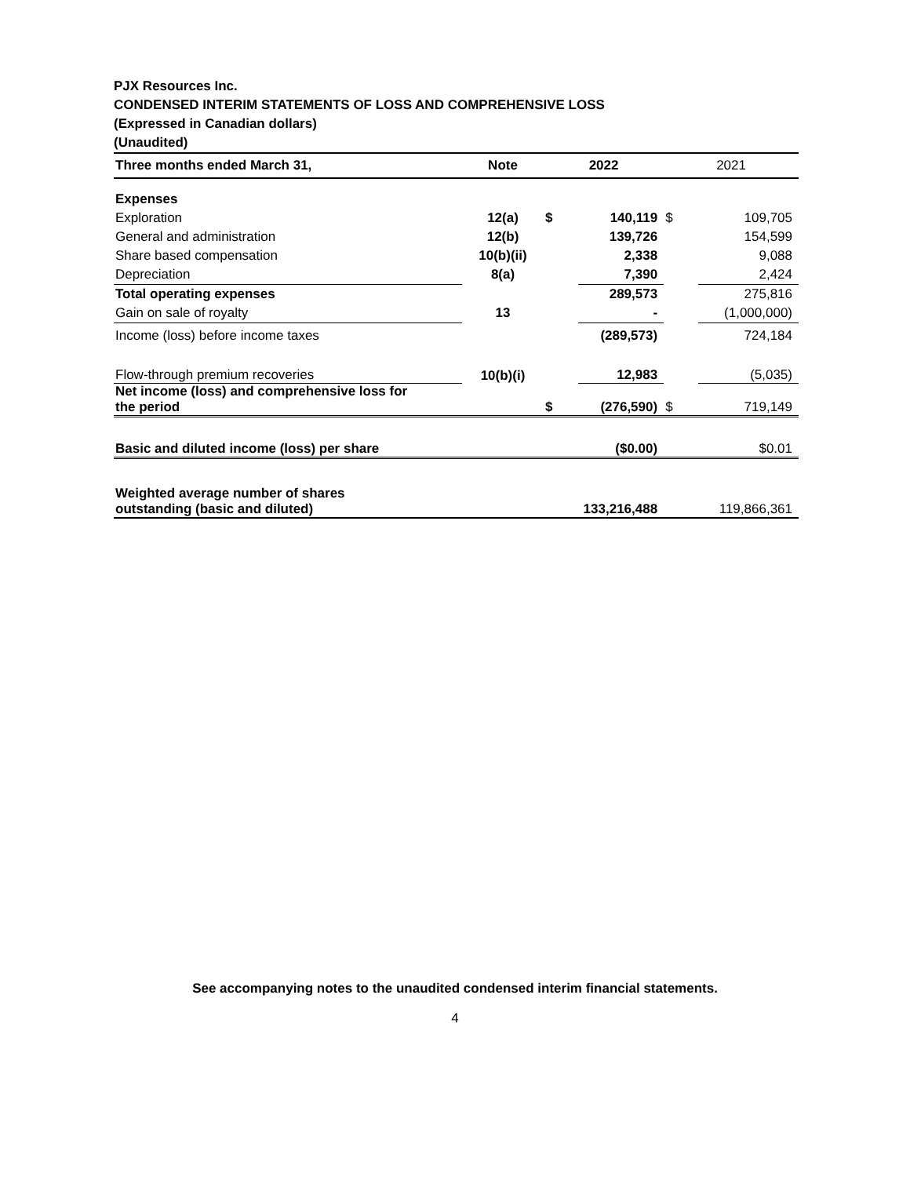PJX Resources Inc.
CONDENSED INTERIM STATEMENTS OF LOSS AND COMPREHENSIVE LOSS
(Expressed in Canadian dollars)
(Unaudited)
| Three months ended March 31, | Note | 2022 | | 2021 | |
| --- | --- | --- | --- | --- | --- |
| Expenses | | | | | |
| Exploration | 12(a) | $ | 140,119 | $ | 109,705 |
| General and administration | 12(b) | | 139,726 | | 154,599 |
| Share based compensation | 10(b)(ii) | | 2,338 | | 9,088 |
| Depreciation | 8(a) | | 7,390 | | 2,424 |
| Total operating expenses | | | 289,573 | | 275,816 |
| Gain on sale of royalty | 13 | | - | | (1,000,000) |
| Income (loss) before income taxes | | | (289,573) | | 724,184 |
| Flow-through premium recoveries | 10(b)(i) | | 12,983 | | (5,035) |
| Net income (loss) and comprehensive loss for the period | | $ | (276,590) | $ | 719,149 |
| Basic and diluted income (loss) per share | | | ($0.00) | | $0.01 |
| Weighted average number of shares outstanding (basic and diluted) | | 133,216,488 | | 119,866,361 | |
See accompanying notes to the unaudited condensed interim financial statements.
4